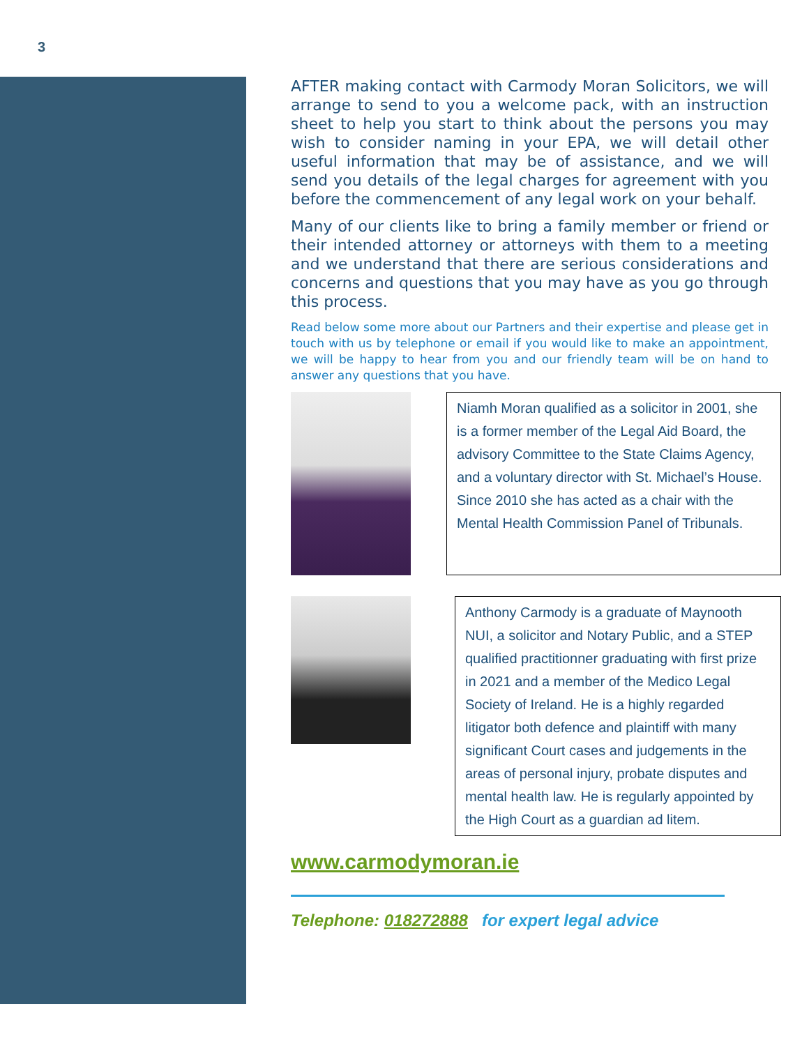3
AFTER making contact with Carmody Moran Solicitors, we will arrange to send to you a welcome pack, with an instruction sheet to help you start to think about the persons you may wish to consider naming in your EPA, we will detail other useful information that may be of assistance, and we will send you details of the legal charges for agreement with you before the commencement of any legal work on your behalf.
Many of our clients like to bring a family member or friend or their intended attorney or attorneys with them to a meeting and we understand that there are serious considerations and concerns and questions that you may have as you go through this process.
Read below some more about our Partners and their expertise and please get in touch with us by telephone or email if you would like to make an appointment, we will be happy to hear from you and our friendly team will be on hand to answer any questions that you have.
Niamh Moran qualified as a solicitor in 2001, she is a former member of the Legal Aid Board, the advisory Committee to the State Claims Agency, and a voluntary director with St. Michael’s House. Since 2010 she has acted as a chair with the Mental Health Commission Panel of Tribunals.
Anthony Carmody is a graduate of Maynooth NUI, a solicitor and Notary Public, and a STEP qualified practitionner graduating with first prize in 2021 and a member of the Medico Legal Society of Ireland. He is a highly regarded litigator both defence and plaintiff with many significant Court cases and judgements in the areas of personal injury, probate disputes and mental health law. He is regularly appointed by the High Court as a guardian ad litem.
www.carmodymoran.ie
Telephone: 018272888 for expert legal advice